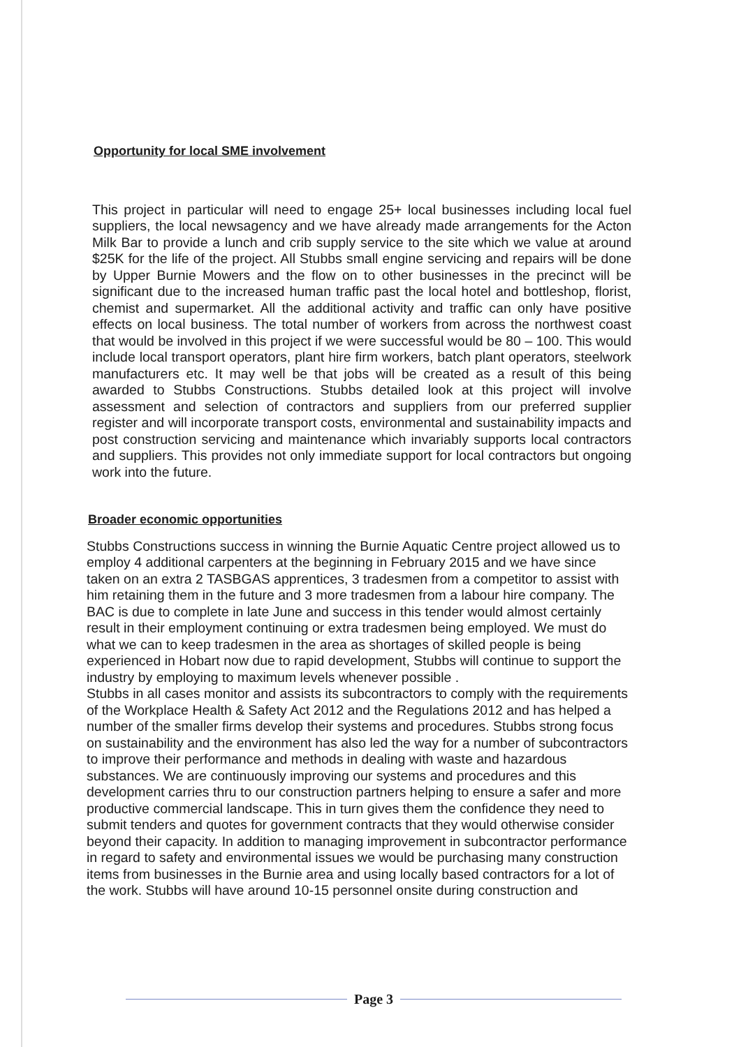Opportunity for local SME involvement
This project in particular will need to engage 25+ local businesses including local fuel suppliers, the local newsagency and we have already made arrangements for the Acton Milk Bar to provide a lunch and crib supply service to the site which we value at around $25K for the life of the project. All Stubbs small engine servicing and repairs will be done by Upper Burnie Mowers and the flow on to other businesses in the precinct will be significant due to the increased human traffic past the local hotel and bottleshop, florist, chemist and supermarket. All the additional activity and traffic can only have positive effects on local business. The total number of workers from across the northwest coast that would be involved in this project if we were successful would be 80 – 100. This would include local transport operators, plant hire firm workers, batch plant operators, steelwork manufacturers etc. It may well be that jobs will be created as a result of this being awarded to Stubbs Constructions. Stubbs detailed look at this project will involve assessment and selection of contractors and suppliers from our preferred supplier register and will incorporate transport costs, environmental and sustainability impacts and post construction servicing and maintenance which invariably supports local contractors and suppliers. This provides not only immediate support for local contractors but ongoing work into the future.
Broader economic opportunities
Stubbs Constructions success in winning the Burnie Aquatic Centre project allowed us to employ 4 additional carpenters at the beginning in February 2015 and we have since taken on an extra 2 TASBGAS apprentices, 3 tradesmen from a competitor to assist with him retaining them in the future and 3 more tradesmen from a labour hire company. The BAC is due to complete in late June and success in this tender would almost certainly result in their employment continuing or extra tradesmen being employed. We must do what we can to keep tradesmen in the area as shortages of skilled people is being experienced in Hobart now due to rapid development, Stubbs will continue to support the industry by employing to maximum levels whenever possible .
Stubbs in all cases monitor and assists its subcontractors to comply with the requirements of the Workplace Health & Safety Act 2012 and the Regulations 2012 and has helped a number of the smaller firms develop their systems and procedures. Stubbs strong focus on sustainability and the environment has also led the way for a number of subcontractors to improve their performance and methods in dealing with waste and hazardous substances. We are continuously improving our systems and procedures and this development carries thru to our construction partners helping to ensure a safer and more productive commercial landscape. This in turn gives them the confidence they need to submit tenders and quotes for government contracts that they would otherwise consider beyond their capacity. In addition to managing improvement in subcontractor performance in regard to safety and environmental issues we would be purchasing many construction items from businesses in the Burnie area and using locally based contractors for a lot of the work. Stubbs will have around 10-15 personnel onsite during construction and
Page 3